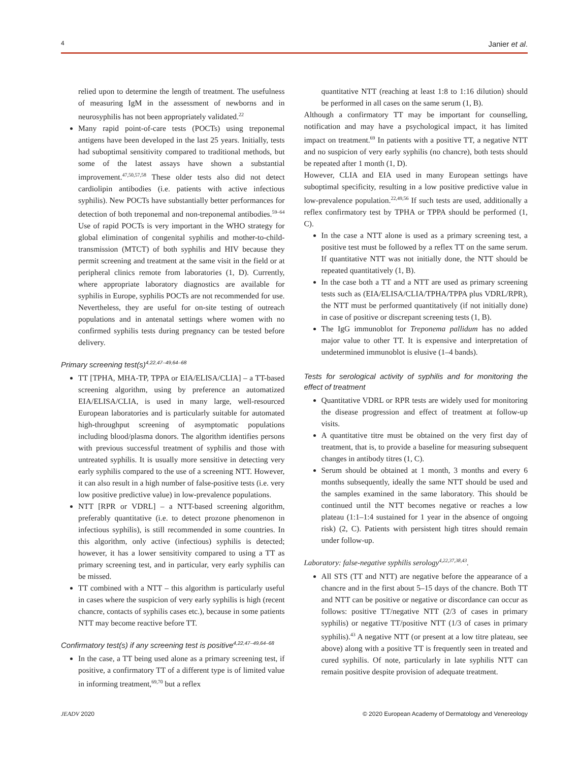4 Janier et al.
relied upon to determine the length of treatment. The usefulness of measuring IgM in the assessment of newborns and in neurosyphilis has not been appropriately validated.<sup>22</sup>
Many rapid point-of-care tests (POCTs) using treponemal antigens have been developed in the last 25 years. Initially, tests had suboptimal sensitivity compared to traditional methods, but some of the latest assays have shown a substantial improvement.<sup>47,50,57,58</sup> These older tests also did not detect cardiolipin antibodies (i.e. patients with active infectious syphilis). New POCTs have substantially better performances for detection of both treponemal and non-treponemal antibodies.<sup>59–64</sup> Use of rapid POCTs is very important in the WHO strategy for global elimination of congenital syphilis and mother-to-child-transmission (MTCT) of both syphilis and HIV because they permit screening and treatment at the same visit in the field or at peripheral clinics remote from laboratories (1, D). Currently, where appropriate laboratory diagnostics are available for syphilis in Europe, syphilis POCTs are not recommended for use. Nevertheless, they are useful for on-site testing of outreach populations and in antenatal settings where women with no confirmed syphilis tests during pregnancy can be tested before delivery.
Primary screening test(s)<sup>4,22,47–49,64–68</sup>
TT [TPHA, MHA-TP, TPPA or EIA/ELISA/CLIA] – a TT-based screening algorithm, using by preference an automatized EIA/ELISA/CLIA, is used in many large, well-resourced European laboratories and is particularly suitable for automated high-throughput screening of asymptomatic populations including blood/plasma donors. The algorithm identifies persons with previous successful treatment of syphilis and those with untreated syphilis. It is usually more sensitive in detecting very early syphilis compared to the use of a screening NTT. However, it can also result in a high number of false-positive tests (i.e. very low positive predictive value) in low-prevalence populations.
NTT [RPR or VDRL] – a NTT-based screening algorithm, preferably quantitative (i.e. to detect prozone phenomenon in infectious syphilis), is still recommended in some countries. In this algorithm, only active (infectious) syphilis is detected; however, it has a lower sensitivity compared to using a TT as primary screening test, and in particular, very early syphilis can be missed.
TT combined with a NTT – this algorithm is particularly useful in cases where the suspicion of very early syphilis is high (recent chancre, contacts of syphilis cases etc.), because in some patients NTT may become reactive before TT.
Confirmatory test(s) if any screening test is positive<sup>4,22,47–49,64–68</sup>
In the case, a TT being used alone as a primary screening test, if positive, a confirmatory TT of a different type is of limited value in informing treatment,<sup>69,70</sup> but a reflex
quantitative NTT (reaching at least 1:8 to 1:16 dilution) should be performed in all cases on the same serum (1, B).
Although a confirmatory TT may be important for counselling, notification and may have a psychological impact, it has limited impact on treatment.<sup>69</sup> In patients with a positive TT, a negative NTT and no suspicion of very early syphilis (no chancre), both tests should be repeated after 1 month (1, D).
However, CLIA and EIA used in many European settings have suboptimal specificity, resulting in a low positive predictive value in low-prevalence population.<sup>22,49,56</sup> If such tests are used, additionally a reflex confirmatory test by TPHA or TPPA should be performed (1, C).
In the case a NTT alone is used as a primary screening test, a positive test must be followed by a reflex TT on the same serum. If quantitative NTT was not initially done, the NTT should be repeated quantitatively (1, B).
In the case both a TT and a NTT are used as primary screening tests such as (EIA/ELISA/CLIA/TPHA/TPPA plus VDRL/RPR), the NTT must be performed quantitatively (if not initially done) in case of positive or discrepant screening tests (1, B).
The IgG immunoblot for Treponema pallidum has no added major value to other TT. It is expensive and interpretation of undetermined immunoblot is elusive (1–4 bands).
Tests for serological activity of syphilis and for monitoring the effect of treatment
Quantitative VDRL or RPR tests are widely used for monitoring the disease progression and effect of treatment at follow-up visits.
A quantitative titre must be obtained on the very first day of treatment, that is, to provide a baseline for measuring subsequent changes in antibody titres (1, C).
Serum should be obtained at 1 month, 3 months and every 6 months subsequently, ideally the same NTT should be used and the samples examined in the same laboratory. This should be continued until the NTT becomes negative or reaches a low plateau (1:1–1:4 sustained for 1 year in the absence of ongoing risk) (2, C). Patients with persistent high titres should remain under follow-up.
Laboratory: false-negative syphilis serology<sup>4,22,37,38,43</sup>.
All STS (TT and NTT) are negative before the appearance of a chancre and in the first about 5–15 days of the chancre. Both TT and NTT can be positive or negative or discordance can occur as follows: positive TT/negative NTT (2/3 of cases in primary syphilis) or negative TT/positive NTT (1/3 of cases in primary syphilis).<sup>43</sup> A negative NTT (or present at a low titre plateau, see above) along with a positive TT is frequently seen in treated and cured syphilis. Of note, particularly in late syphilis NTT can remain positive despite provision of adequate treatment.
JEADV 2020 © 2020 European Academy of Dermatology and Venereology